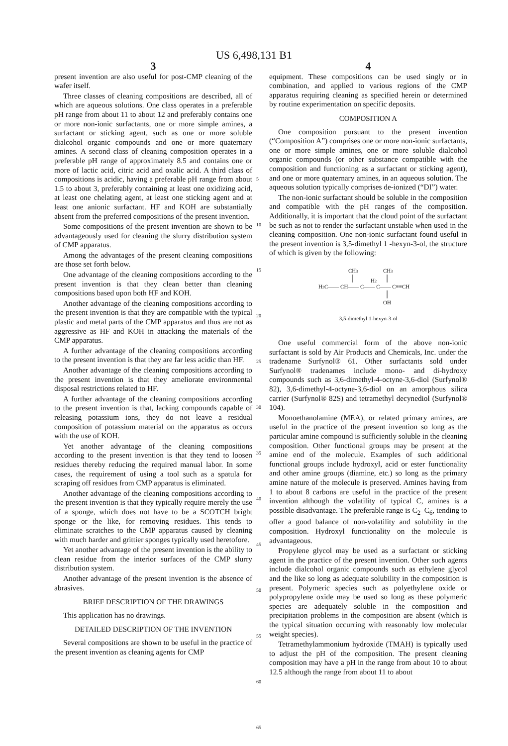US 6,498,131 B1
3
present invention are also useful for post-CMP cleaning of the wafer itself.
Three classes of cleaning compositions are described, all of which are aqueous solutions. One class operates in a preferable pH range from about 11 to about 12 and preferably contains one or more non-ionic surfactants, one or more simple amines, a surfactant or sticking agent, such as one or more soluble dialcohol organic compounds and one or more quaternary amines. A second class of cleaning composition operates in a preferable pH range of approximately 8.5 and contains one or more of lactic acid, citric acid and oxalic acid. A third class of compositions is acidic, having a preferable pH range from about 1.5 to about 3, preferably containing at least one oxidizing acid, at least one chelating agent, at least one sticking agent and at least one anionic surfactant. HF and KOH are substantially absent from the preferred compositions of the present invention.
Some compositions of the present invention are shown to be advantageously used for cleaning the slurry distribution system of CMP apparatus.
Among the advantages of the present cleaning compositions are those set forth below.
One advantage of the cleaning compositions according to the present invention is that they clean better than cleaning compositions based upon both HF and KOH.
Another advantage of the cleaning compositions according to the present invention is that they are compatible with the typical plastic and metal parts of the CMP apparatus and thus are not as aggressive as HF and KOH in attacking the materials of the CMP apparatus.
A further advantage of the cleaning compositions according to the present invention is that they are far less acidic than HF.
Another advantage of the cleaning compositions according to the present invention is that they ameliorate environmental disposal restrictions related to HF.
A further advantage of the cleaning compositions according to the present invention is that, lacking compounds capable of releasing potassium ions, they do not leave a residual composition of potassium material on the apparatus as occurs with the use of KOH.
Yet another advantage of the cleaning compositions according to the present invention is that they tend to loosen residues thereby reducing the required manual labor. In some cases, the requirement of using a tool such as a spatula for scraping off residues from CMP apparatus is eliminated.
Another advantage of the cleaning compositions according to the present invention is that they typically require merely the use of a sponge, which does not have to be a SCOTCH bright sponge or the like, for removing residues. This tends to eliminate scratches to the CMP apparatus caused by cleaning with much harder and grittier sponges typically used heretofore.
Yet another advantage of the present invention is the ability to clean residue from the interior surfaces of the CMP slurry distribution system.
Another advantage of the present invention is the absence of abrasives.
BRIEF DESCRIPTION OF THE DRAWINGS
This application has no drawings.
DETAILED DESCRIPTION OF THE INVENTION
Several compositions are shown to be useful in the practice of the present invention as cleaning agents for CMP
5
10
15
20
25
30
35
40
45
50
55
60
65
4
equipment. These compositions can be used singly or in combination, and applied to various regions of the CMP apparatus requiring cleaning as specified herein or determined by routine experimentation on specific deposits.
COMPOSITION A
One composition pursuant to the present invention (“Composition A”) comprises one or more non-ionic surfactants, one or more simple amines, one or more soluble dialcohol organic compounds (or other substance compatible with the composition and functioning as a surfactant or sticking agent), and one or more quaternary amines, in an aqueous solution. The aqueous solution typically comprises de-ionized (“DI”) water.
The non-ionic surfactant should be soluble in the composition and compatible with the pH ranges of the composition. Additionally, it is important that the cloud point of the surfactant be such as not to render the surfactant unstable when used in the cleaning composition. One non-ionic surfactant found useful in the present invention is 3,5-dimethyl 1 -hexyn-3-ol, the structure of which is given by the following:
CH3
CH3
H2
H3C—— CH—— C—— C—— C≡≡CH
OH
3,5-dimethyl 1-hexyn-3-ol
One useful commercial form of the above non-ionic surfactant is sold by Air Products and Chemicals, Inc. under the tradename Surfynol® 61. Other surfactants sold under Surfynol® tradenames include mono- and di-hydroxy compounds such as 3,6-dimethyl-4-octyne-3,6-diol (Surfynol® 82), 3,6-dimethyl-4-octyne-3,6-diol on an amorphous silica carrier (Surfynol® 82S) and tetramethyl decynediol (Surfynol® 104).
Monoethanolamine (MEA), or related primary amines, are useful in the practice of the present invention so long as the particular amine compound is sufficiently soluble in the cleaning composition. Other functional groups may be present at the amine end of the molecule. Examples of such additional functional groups include hydroxyl, acid or ester functionality and other amine groups (diamine, etc.) so long as the primary amine nature of the molecule is preserved. Amines having from 1 to about 8 carbons are useful in the practice of the present invention although the volatility of typical C, amines is a possible disadvantage. The preferable range is C<sub>2</sub>–C<sub>6</sub>, tending to offer a good balance of non-volatility and solubility in the composition. Hydroxyl functionality on the molecule is advantageous.
Propylene glycol may be used as a surfactant or sticking agent in the practice of the present invention. Other such agents include dialcohol organic compounds such as ethylene glycol and the like so long as adequate solubility in the composition is present. Polymeric species such as polyethylene oxide or polypropylene oxide may be used so long as these polymeric species are adequately soluble in the composition and precipitation problems in the composition are absent (which is the typical situation occurring with reasonably low molecular weight species).
Tetramethylammonium hydroxide (TMAH) is typically used to adjust the pH of the composition. The present cleaning composition may have a pH in the range from about 10 to about 12.5 although the range from about 11 to about